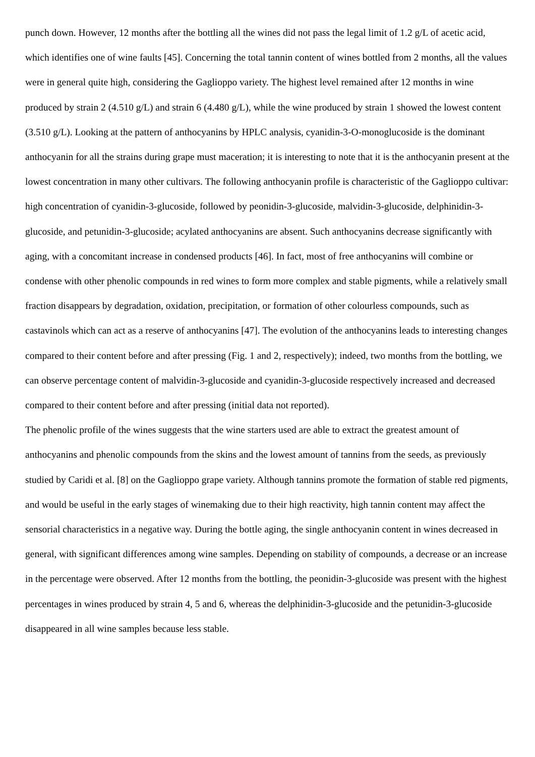punch down. However, 12 months after the bottling all the wines did not pass the legal limit of 1.2 g/L of acetic acid, which identifies one of wine faults [45]. Concerning the total tannin content of wines bottled from 2 months, all the values were in general quite high, considering the Gaglioppo variety. The highest level remained after 12 months in wine produced by strain 2 (4.510 g/L) and strain 6 (4.480 g/L), while the wine produced by strain 1 showed the lowest content (3.510 g/L). Looking at the pattern of anthocyanins by HPLC analysis, cyanidin-3-O-monoglucoside is the dominant anthocyanin for all the strains during grape must maceration; it is interesting to note that it is the anthocyanin present at the lowest concentration in many other cultivars. The following anthocyanin profile is characteristic of the Gaglioppo cultivar: high concentration of cyanidin-3-glucoside, followed by peonidin-3-glucoside, malvidin-3-glucoside, delphinidin-3-glucoside, and petunidin-3-glucoside; acylated anthocyanins are absent. Such anthocyanins decrease significantly with aging, with a concomitant increase in condensed products [46]. In fact, most of free anthocyanins will combine or condense with other phenolic compounds in red wines to form more complex and stable pigments, while a relatively small fraction disappears by degradation, oxidation, precipitation, or formation of other colourless compounds, such as castavinols which can act as a reserve of anthocyanins [47]. The evolution of the anthocyanins leads to interesting changes compared to their content before and after pressing (Fig. 1 and 2, respectively); indeed, two months from the bottling, we can observe percentage content of malvidin-3-glucoside and cyanidin-3-glucoside respectively increased and decreased compared to their content before and after pressing (initial data not reported).
The phenolic profile of the wines suggests that the wine starters used are able to extract the greatest amount of anthocyanins and phenolic compounds from the skins and the lowest amount of tannins from the seeds, as previously studied by Caridi et al. [8] on the Gaglioppo grape variety. Although tannins promote the formation of stable red pigments, and would be useful in the early stages of winemaking due to their high reactivity, high tannin content may affect the sensorial characteristics in a negative way. During the bottle aging, the single anthocyanin content in wines decreased in general, with significant differences among wine samples. Depending on stability of compounds, a decrease or an increase in the percentage were observed. After 12 months from the bottling, the peonidin-3-glucoside was present with the highest percentages in wines produced by strain 4, 5 and 6, whereas the delphinidin-3-glucoside and the petunidin-3-glucoside disappeared in all wine samples because less stable.